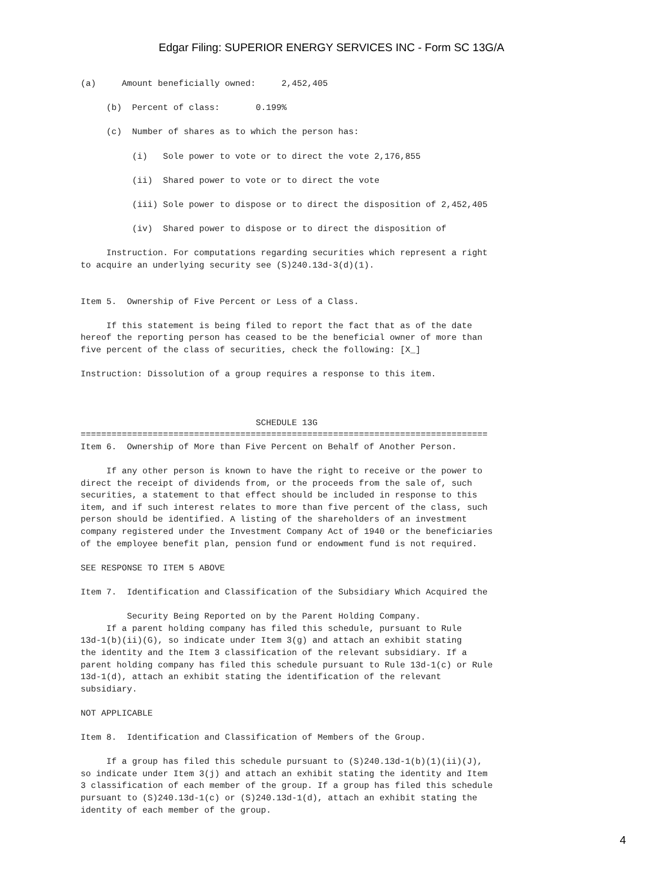Edgar Filing: SUPERIOR ENERGY SERVICES INC - Form SC 13G/A
(a)     Amount beneficially owned:     2,452,405

     (b)  Percent of class:       0.199%

     (c)  Number of shares as to which the person has:

          (i)   Sole power to vote or to direct the vote 2,176,855

          (ii)  Shared power to vote or to direct the vote

          (iii) Sole power to dispose or to direct the disposition of 2,452,405

          (iv)  Shared power to dispose or to direct the disposition of

     Instruction. For computations regarding securities which represent a right
to acquire an underlying security see (S)240.13d-3(d)(1).


Item 5.  Ownership of Five Percent or Less of a Class.

     If this statement is being filed to report the fact that as of the date
hereof the reporting person has ceased to be the beneficial owner of more than
five percent of the class of securities, check the following: [X_]

Instruction: Dissolution of a group requires a response to this item.



                                  SCHEDULE 13G
===============================================================================
Item 6.  Ownership of More than Five Percent on Behalf of Another Person.

     If any other person is known to have the right to receive or the power to
direct the receipt of dividends from, or the proceeds from the sale of, such
securities, a statement to that effect should be included in response to this
item, and if such interest relates to more than five percent of the class, such
person should be identified. A listing of the shareholders of an investment
company registered under the Investment Company Act of 1940 or the beneficiaries
of the employee benefit plan, pension fund or endowment fund is not required.

SEE RESPONSE TO ITEM 5 ABOVE

Item 7.  Identification and Classification of the Subsidiary Which Acquired the

         Security Being Reported on by the Parent Holding Company.
     If a parent holding company has filed this schedule, pursuant to Rule
13d-1(b)(ii)(G), so indicate under Item 3(g) and attach an exhibit stating
the identity and the Item 3 classification of the relevant subsidiary. If a
parent holding company has filed this schedule pursuant to Rule 13d-1(c) or Rule
13d-1(d), attach an exhibit stating the identification of the relevant
subsidiary.

NOT APPLICABLE

Item 8.  Identification and Classification of Members of the Group.

     If a group has filed this schedule pursuant to (S)240.13d-1(b)(1)(ii)(J),
so indicate under Item 3(j) and attach an exhibit stating the identity and Item
3 classification of each member of the group. If a group has filed this schedule
pursuant to (S)240.13d-1(c) or (S)240.13d-1(d), attach an exhibit stating the
identity of each member of the group.
4